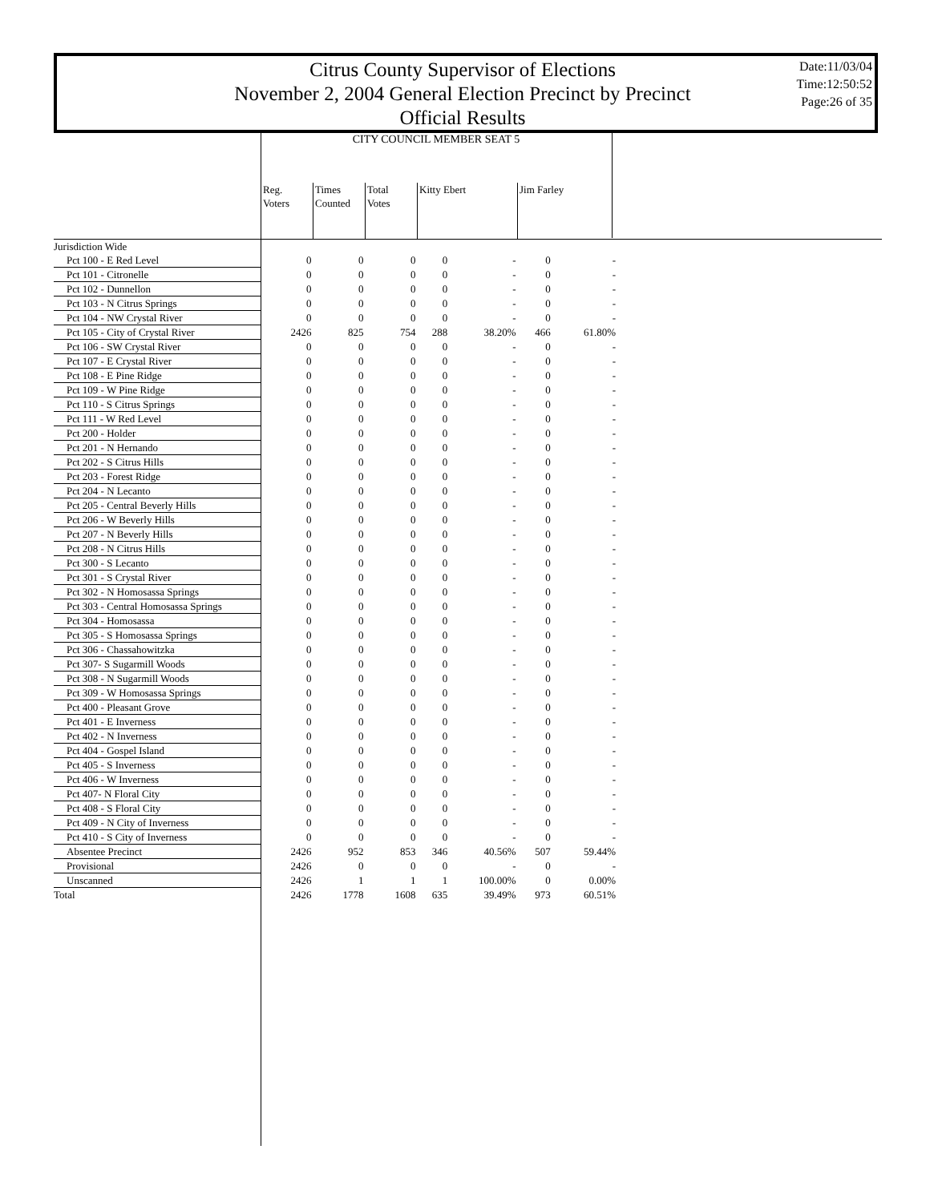Citrus County Supervisor of Elections
November 2, 2004 General Election Precinct by Precinct
Official Results
Date:11/03/04
Time:12:50:52
Page:26 of 35
CITY COUNCIL MEMBER SEAT 5
| | Reg. Voters | Times Counted | Total Votes | Kitty Ebert | | Jim Farley | | |
| --- | --- | --- | --- | --- | --- | --- | --- | --- |
| Jurisdiction Wide | | | | | | | | |
| Pct 100 - E Red Level | 0 | 0 | 0 | 0 | - | 0 | - | |
| Pct 101 - Citronelle | 0 | 0 | 0 | 0 | - | 0 | - | |
| Pct 102 - Dunnellon | 0 | 0 | 0 | 0 | - | 0 | - | |
| Pct 103 - N Citrus Springs | 0 | 0 | 0 | 0 | - | 0 | - | |
| Pct 104 - NW Crystal River | 0 | 0 | 0 | 0 | - | 0 | - | |
| Pct 105 - City of Crystal River | 2426 | 825 | 754 | 288 | 38.20% | 466 | 61.80% | |
| Pct 106 - SW Crystal River | 0 | 0 | 0 | 0 | - | 0 | - | |
| Pct 107 - E Crystal River | 0 | 0 | 0 | 0 | - | 0 | - | |
| Pct 108 - E Pine Ridge | 0 | 0 | 0 | 0 | - | 0 | - | |
| Pct 109 - W Pine Ridge | 0 | 0 | 0 | 0 | - | 0 | - | |
| Pct 110 - S Citrus Springs | 0 | 0 | 0 | 0 | - | 0 | - | |
| Pct 111 - W Red Level | 0 | 0 | 0 | 0 | - | 0 | - | |
| Pct 200 - Holder | 0 | 0 | 0 | 0 | - | 0 | - | |
| Pct 201 - N Hernando | 0 | 0 | 0 | 0 | - | 0 | - | |
| Pct 202 - S Citrus Hills | 0 | 0 | 0 | 0 | - | 0 | - | |
| Pct 203 - Forest Ridge | 0 | 0 | 0 | 0 | - | 0 | - | |
| Pct 204 - N Lecanto | 0 | 0 | 0 | 0 | - | 0 | - | |
| Pct 205 - Central Beverly Hills | 0 | 0 | 0 | 0 | - | 0 | - | |
| Pct 206 - W Beverly Hills | 0 | 0 | 0 | 0 | - | 0 | - | |
| Pct 207 - N Beverly Hills | 0 | 0 | 0 | 0 | - | 0 | - | |
| Pct 208 - N Citrus Hills | 0 | 0 | 0 | 0 | - | 0 | - | |
| Pct 300 - S Lecanto | 0 | 0 | 0 | 0 | - | 0 | - | |
| Pct 301 - S Crystal River | 0 | 0 | 0 | 0 | - | 0 | - | |
| Pct 302 - N Homosassa Springs | 0 | 0 | 0 | 0 | - | 0 | - | |
| Pct 303 - Central Homosassa Springs | 0 | 0 | 0 | 0 | - | 0 | - | |
| Pct 304 - Homosassa | 0 | 0 | 0 | 0 | - | 0 | - | |
| Pct 305 - S Homosassa Springs | 0 | 0 | 0 | 0 | - | 0 | - | |
| Pct 306 - Chassahowitzka | 0 | 0 | 0 | 0 | - | 0 | - | |
| Pct 307- S Sugarmill Woods | 0 | 0 | 0 | 0 | - | 0 | - | |
| Pct 308 - N Sugarmill Woods | 0 | 0 | 0 | 0 | - | 0 | - | |
| Pct 309 - W Homosassa Springs | 0 | 0 | 0 | 0 | - | 0 | - | |
| Pct 400 - Pleasant Grove | 0 | 0 | 0 | 0 | - | 0 | - | |
| Pct 401 - E Inverness | 0 | 0 | 0 | 0 | - | 0 | - | |
| Pct 402 - N Inverness | 0 | 0 | 0 | 0 | - | 0 | - | |
| Pct 404 - Gospel Island | 0 | 0 | 0 | 0 | - | 0 | - | |
| Pct 405 - S Inverness | 0 | 0 | 0 | 0 | - | 0 | - | |
| Pct 406 - W Inverness | 0 | 0 | 0 | 0 | - | 0 | - | |
| Pct 407- N Floral City | 0 | 0 | 0 | 0 | - | 0 | - | |
| Pct 408 - S Floral City | 0 | 0 | 0 | 0 | - | 0 | - | |
| Pct 409 - N City of Inverness | 0 | 0 | 0 | 0 | - | 0 | - | |
| Pct 410 - S City of Inverness | 0 | 0 | 0 | 0 | - | 0 | - | |
| Absentee Precinct | 2426 | 952 | 853 | 346 | 40.56% | 507 | 59.44% | |
| Provisional | 2426 | 0 | 0 | 0 | - | 0 | - | |
| Unscanned | 2426 | 1 | 1 | 1 | 100.00% | 0 | 0.00% | |
| Total | 2426 | 1778 | 1608 | 635 | 39.49% | 973 | 60.51% | |